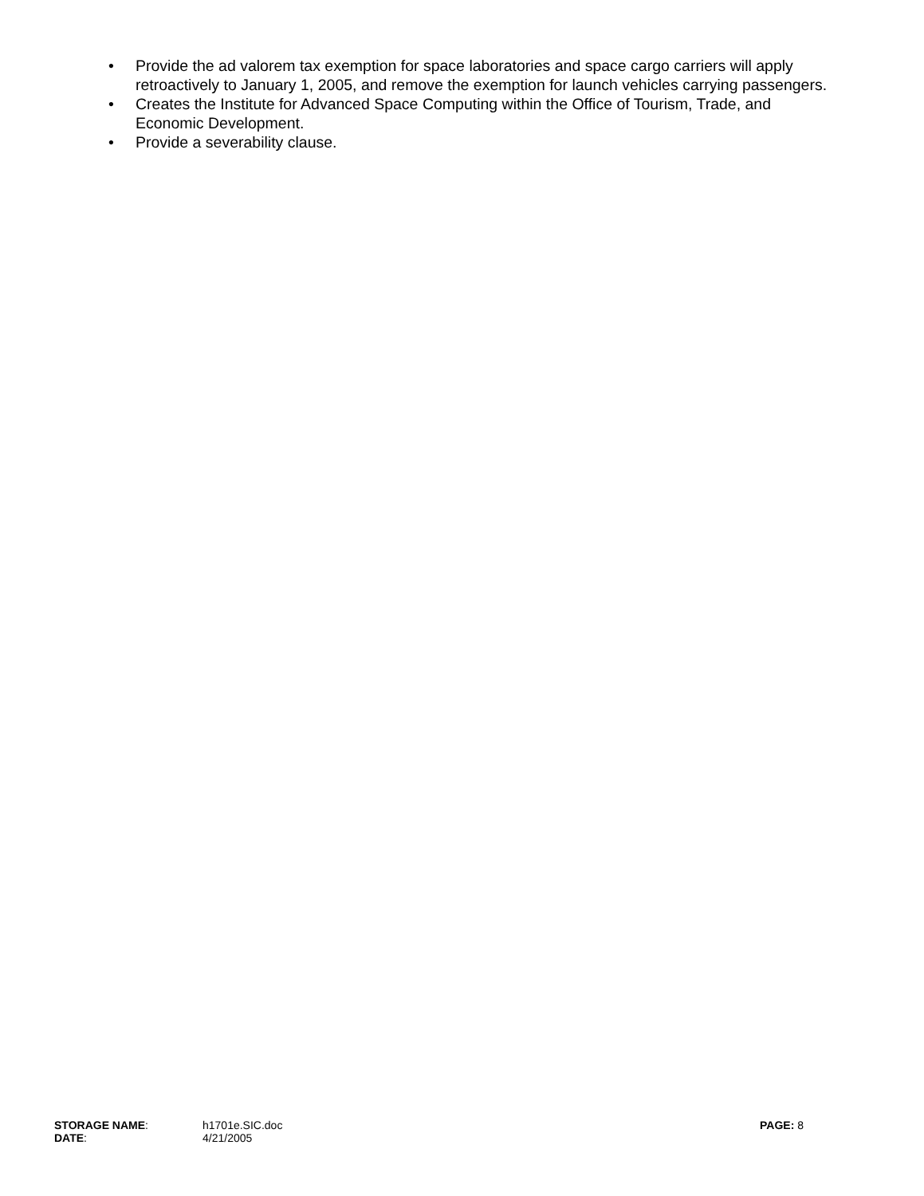• Provide the ad valorem tax exemption for space laboratories and space cargo carriers will apply retroactively to January 1, 2005, and remove the exemption for launch vehicles carrying passengers.
• Creates the Institute for Advanced Space Computing within the Office of Tourism, Trade, and Economic Development.
• Provide a severability clause.
STORAGE NAME: h1701e.SIC.doc PAGE: 8
DATE: 4/21/2005